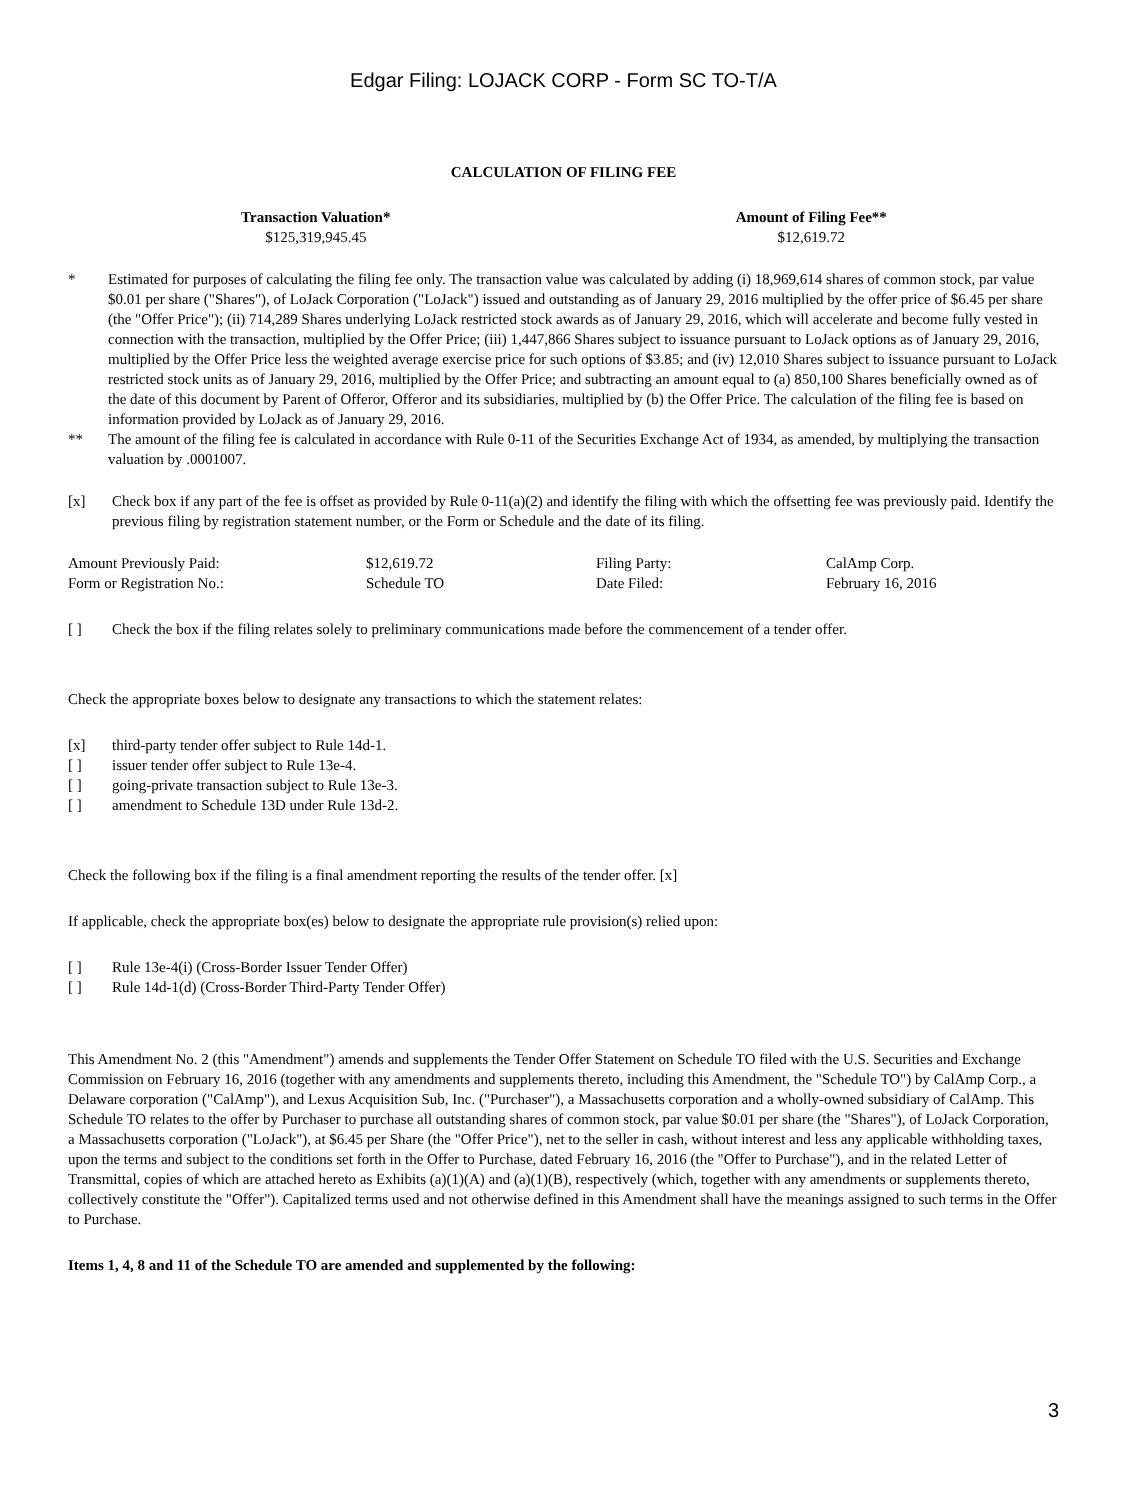Edgar Filing: LOJACK CORP - Form SC TO-T/A
CALCULATION OF FILING FEE
| Transaction Valuation* $125,319,945.45 | Amount of Filing Fee** $12,619.72 |
| * | Estimated for purposes of calculating the filing fee only. The transaction value was calculated by adding (i) 18,969,614 shares of common stock, par value $0.01 per share ("Shares"), of LoJack Corporation ("LoJack") issued and outstanding as of January 29, 2016 multiplied by the offer price of $6.45 per share (the "Offer Price"); (ii) 714,289 Shares underlying LoJack restricted stock awards as of January 29, 2016, which will accelerate and become fully vested in connection with the transaction, multiplied by the Offer Price; (iii) 1,447,866 Shares subject to issuance pursuant to LoJack options as of January 29, 2016, multiplied by the Offer Price less the weighted average exercise price for such options of $3.85; and (iv) 12,010 Shares subject to issuance pursuant to LoJack restricted stock units as of January 29, 2016, multiplied by the Offer Price; and subtracting an amount equal to (a) 850,100 Shares beneficially owned as of the date of this document by Parent of Offeror, Offeror and its subsidiaries, multiplied by (b) the Offer Price. The calculation of the filing fee is based on information provided by LoJack as of January 29, 2016. |
| ** | The amount of the filing fee is calculated in accordance with Rule 0-11 of the Securities Exchange Act of 1934, as amended, by multiplying the transaction valuation by .0001007. |
| [x] | Check box if any part of the fee is offset as provided by Rule 0-11(a)(2) and identify the filing with which the offsetting fee was previously paid. Identify the previous filing by registration statement number, or the Form or Schedule and the date of its filing. |
| Amount Previously Paid: | $12,619.72 | Filing Party: | CalAmp Corp. |
| Form or Registration No.: | Schedule TO | Date Filed: | February 16, 2016 |
| [ ] | Check the box if the filing relates solely to preliminary communications made before the commencement of a tender offer. |
Check the appropriate boxes below to designate any transactions to which the statement relates:
| [x] | third-party tender offer subject to Rule 14d-1. |
| [ ] | issuer tender offer subject to Rule 13e-4. |
| [ ] | going-private transaction subject to Rule 13e-3. |
| [ ] | amendment to Schedule 13D under Rule 13d-2. |
Check the following box if the filing is a final amendment reporting the results of the tender offer. [x]
If applicable, check the appropriate box(es) below to designate the appropriate rule provision(s) relied upon:
| [ ] | Rule 13e-4(i) (Cross-Border Issuer Tender Offer) |
| [ ] | Rule 14d-1(d) (Cross-Border Third-Party Tender Offer) |
This Amendment No. 2 (this "Amendment") amends and supplements the Tender Offer Statement on Schedule TO filed with the U.S. Securities and Exchange Commission on February 16, 2016 (together with any amendments and supplements thereto, including this Amendment, the "Schedule TO") by CalAmp Corp., a Delaware corporation ("CalAmp"), and Lexus Acquisition Sub, Inc. ("Purchaser"), a Massachusetts corporation and a wholly-owned subsidiary of CalAmp. This Schedule TO relates to the offer by Purchaser to purchase all outstanding shares of common stock, par value $0.01 per share (the "Shares"), of LoJack Corporation, a Massachusetts corporation ("LoJack"), at $6.45 per Share (the "Offer Price"), net to the seller in cash, without interest and less any applicable withholding taxes, upon the terms and subject to the conditions set forth in the Offer to Purchase, dated February 16, 2016 (the "Offer to Purchase"), and in the related Letter of Transmittal, copies of which are attached hereto as Exhibits (a)(1)(A) and (a)(1)(B), respectively (which, together with any amendments or supplements thereto, collectively constitute the "Offer"). Capitalized terms used and not otherwise defined in this Amendment shall have the meanings assigned to such terms in the Offer to Purchase.
Items 1, 4, 8 and 11 of the Schedule TO are amended and supplemented by the following:
3